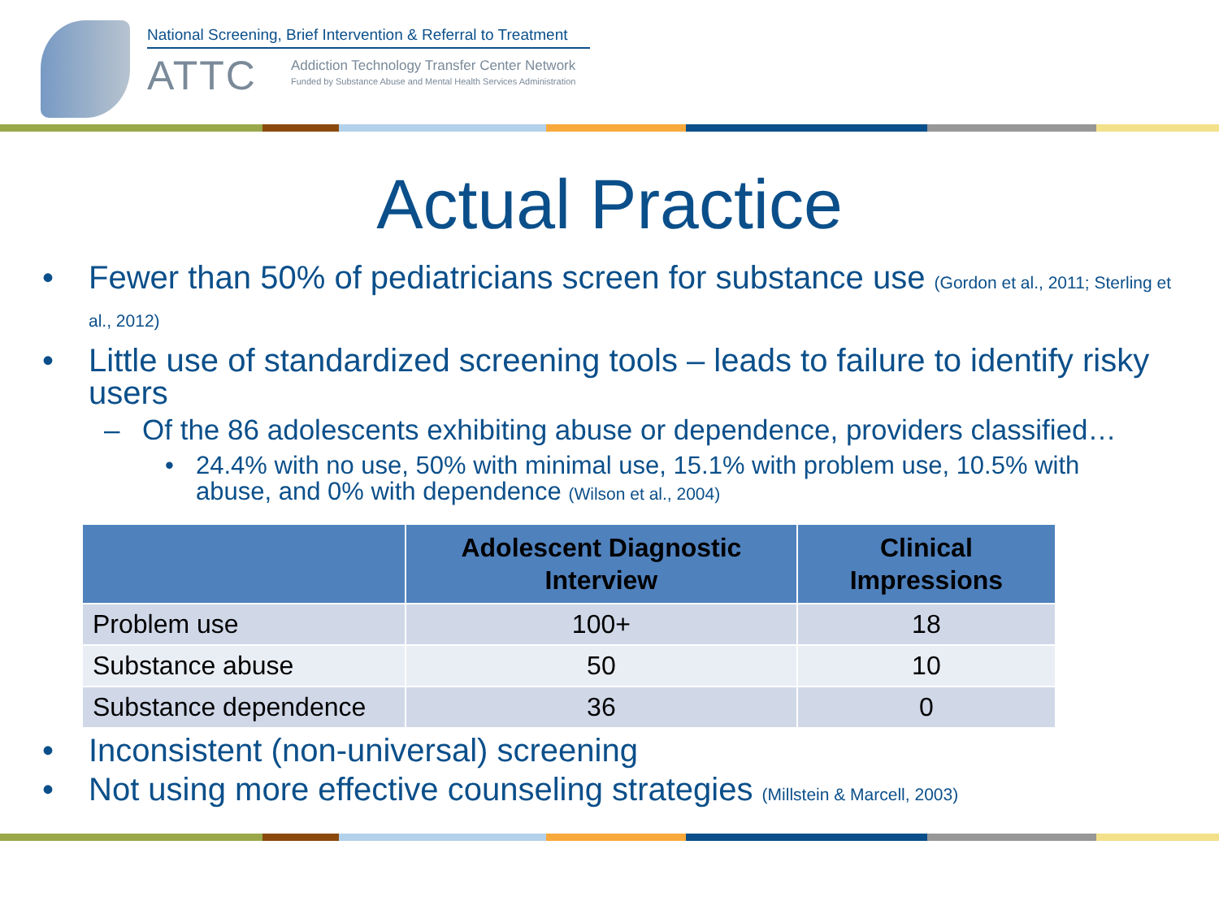National Screening, Brief Intervention & Referral to Treatment
ATTC
Addiction Technology Transfer Center Network
Funded by Substance Abuse and Mental Health Services Administration
Actual Practice
• Fewer than 50% of pediatricians screen for substance use (Gordon et al., 2011; Sterling et al., 2012)
• Little use of standardized screening tools – leads to failure to identify risky users
– Of the 86 adolescents exhibiting abuse or dependence, providers classified…
• 24.4% with no use, 50% with minimal use, 15.1% with problem use, 10.5% with abuse, and 0% with dependence (Wilson et al., 2004)
| | Adolescent Diagnostic Interview | Clinical Impressions |
| --- | --- | --- |
| Problem use | 100+ | 18 |
| Substance abuse | 50 | 10 |
| Substance dependence | 36 | 0 |
• Inconsistent (non-universal) screening
• Not using more effective counseling strategies (Millstein & Marcell, 2003)